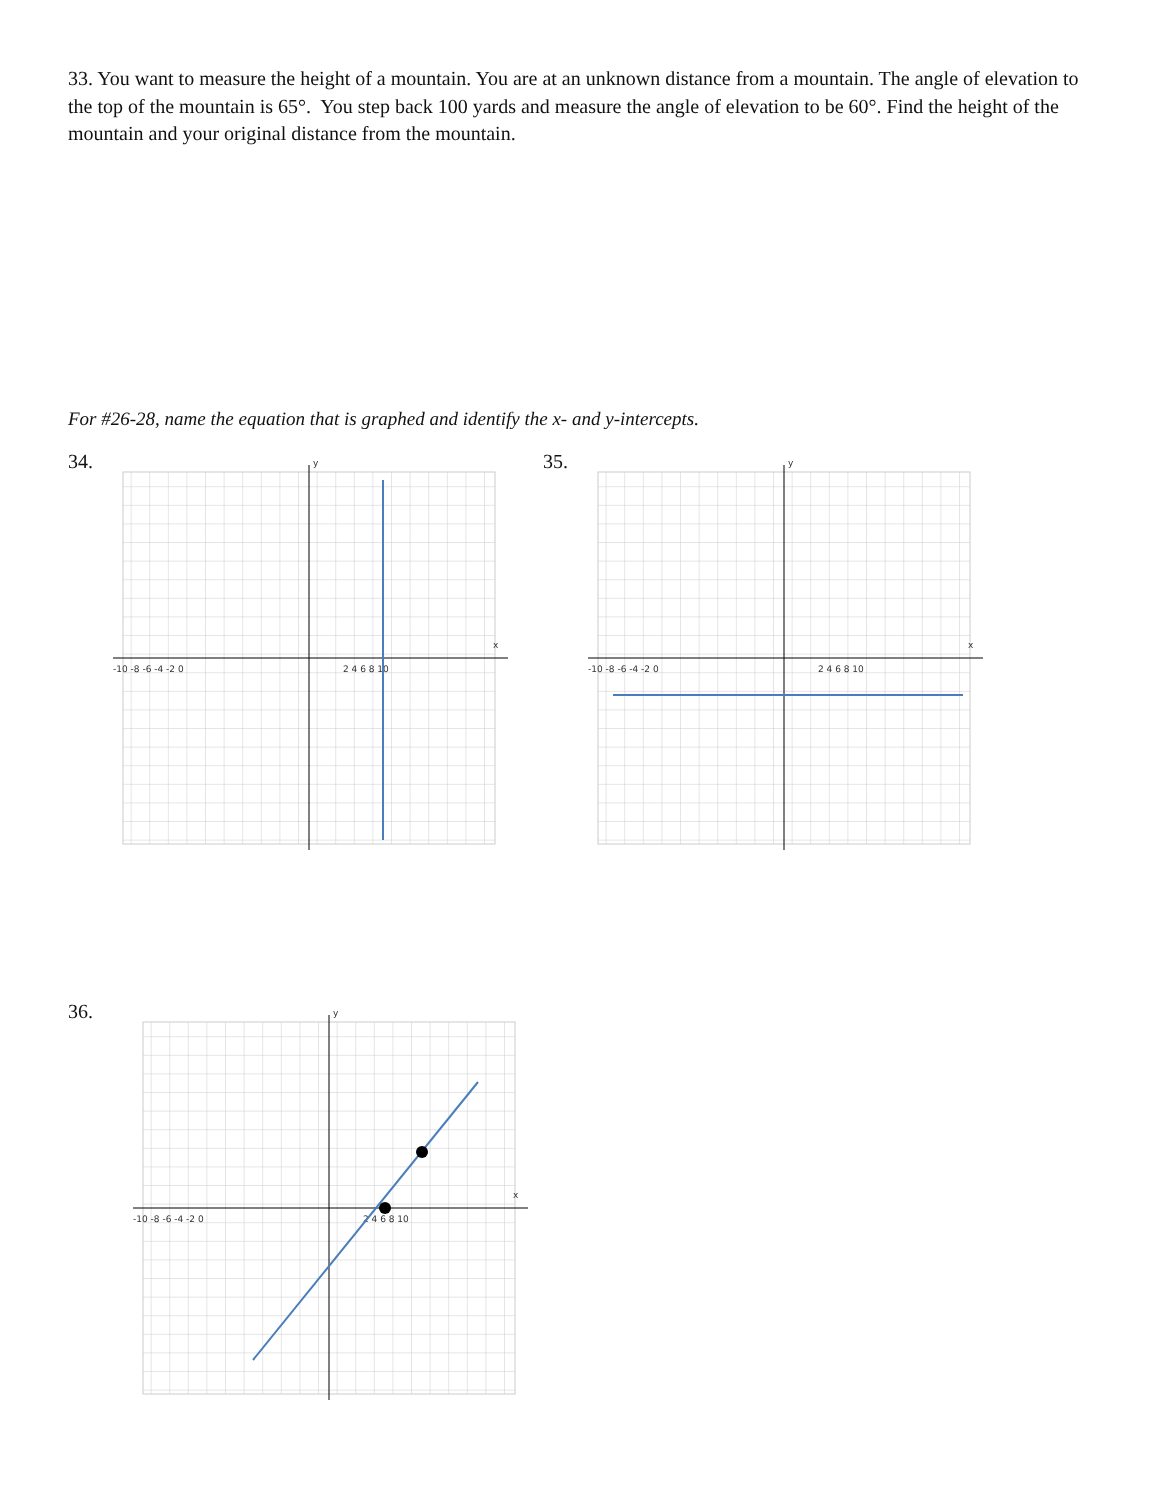33. You want to measure the height of a mountain. You are at an unknown distance from a mountain. The angle of elevation to the top of the mountain is 65°. You step back 100 yards and measure the angle of elevation to be 60°. Find the height of the mountain and your original distance from the mountain.
For #26-28, name the equation that is graphed and identify the x- and y-intercepts.
34.
y
x
-10 -8 -6 -4 -2 0
2 4 6 8 10
35.
y
x
-10 -8 -6 -4 -2 0
2 4 6 8 10
36.
y
x
-10 -8 -6 -4 -2 0
2 4 6 8 10